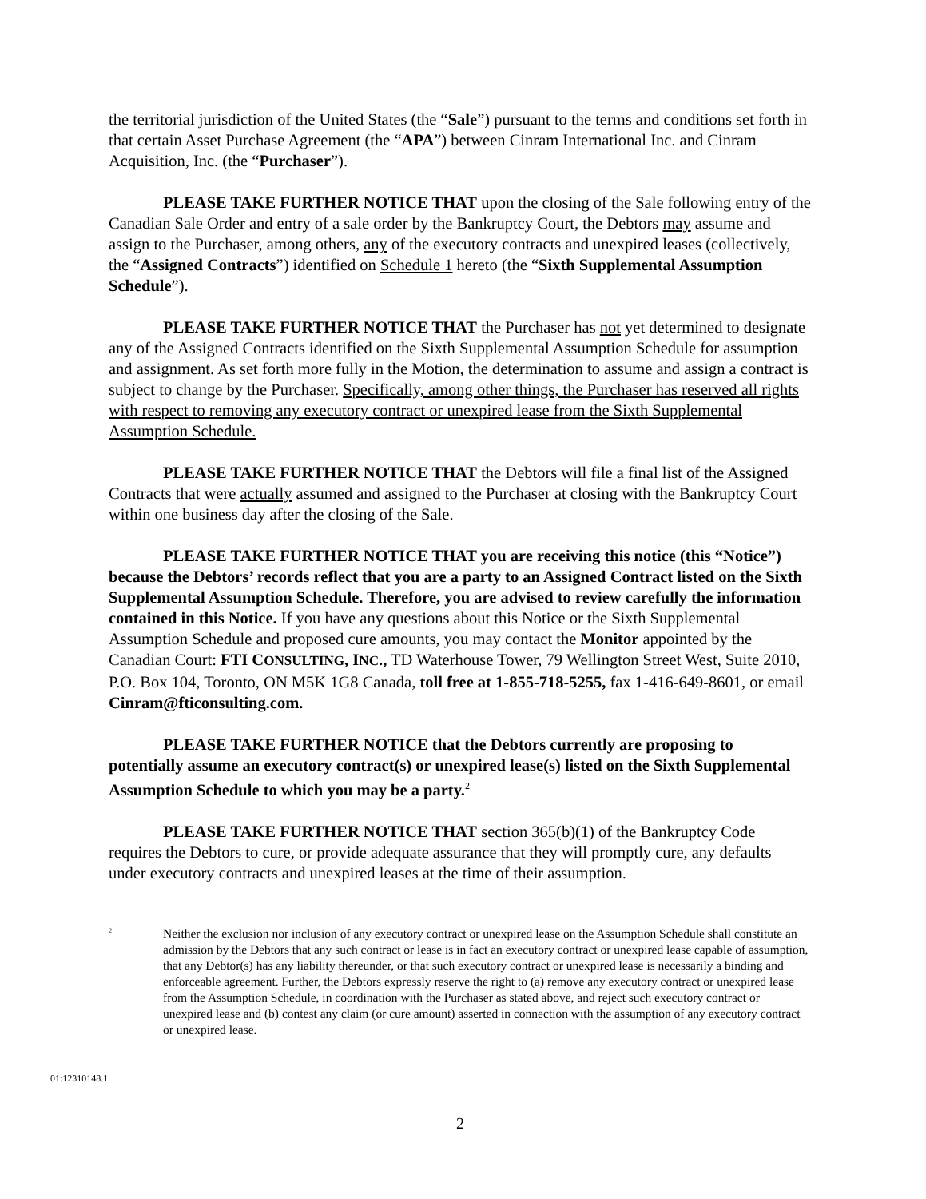the territorial jurisdiction of the United States (the “Sale”) pursuant to the terms and conditions set forth in that certain Asset Purchase Agreement (the “APA”) between Cinram International Inc. and Cinram Acquisition, Inc. (the “Purchaser”).
PLEASE TAKE FURTHER NOTICE THAT upon the closing of the Sale following entry of the Canadian Sale Order and entry of a sale order by the Bankruptcy Court, the Debtors may assume and assign to the Purchaser, among others, any of the executory contracts and unexpired leases (collectively, the “Assigned Contracts”) identified on Schedule 1 hereto (the “Sixth Supplemental Assumption Schedule”).
PLEASE TAKE FURTHER NOTICE THAT the Purchaser has not yet determined to designate any of the Assigned Contracts identified on the Sixth Supplemental Assumption Schedule for assumption and assignment. As set forth more fully in the Motion, the determination to assume and assign a contract is subject to change by the Purchaser. Specifically, among other things, the Purchaser has reserved all rights with respect to removing any executory contract or unexpired lease from the Sixth Supplemental Assumption Schedule.
PLEASE TAKE FURTHER NOTICE THAT the Debtors will file a final list of the Assigned Contracts that were actually assumed and assigned to the Purchaser at closing with the Bankruptcy Court within one business day after the closing of the Sale.
PLEASE TAKE FURTHER NOTICE THAT you are receiving this notice (this “Notice”) because the Debtors’ records reflect that you are a party to an Assigned Contract listed on the Sixth Supplemental Assumption Schedule. Therefore, you are advised to review carefully the information contained in this Notice. If you have any questions about this Notice or the Sixth Supplemental Assumption Schedule and proposed cure amounts, you may contact the Monitor appointed by the Canadian Court: FTI CONSULTING, INC., TD Waterhouse Tower, 79 Wellington Street West, Suite 2010, P.O. Box 104, Toronto, ON M5K 1G8 Canada, toll free at 1-855-718-5255, fax 1-416-649-8601, or email Cinram@fticonsulting.com.
PLEASE TAKE FURTHER NOTICE that the Debtors currently are proposing to potentially assume an executory contract(s) or unexpired lease(s) listed on the Sixth Supplemental Assumption Schedule to which you may be a party.<sup>2</sup>
PLEASE TAKE FURTHER NOTICE THAT section 365(b)(1) of the Bankruptcy Code requires the Debtors to cure, or provide adequate assurance that they will promptly cure, any defaults under executory contracts and unexpired leases at the time of their assumption.
<sup>2</sup>
Neither the exclusion nor inclusion of any executory contract or unexpired lease on the Assumption Schedule shall constitute an admission by the Debtors that any such contract or lease is in fact an executory contract or unexpired lease capable of assumption, that any Debtor(s) has any liability thereunder, or that such executory contract or unexpired lease is necessarily a binding and enforceable agreement. Further, the Debtors expressly reserve the right to (a) remove any executory contract or unexpired lease from the Assumption Schedule, in coordination with the Purchaser as stated above, and reject such executory contract or unexpired lease and (b) contest any claim (or cure amount) asserted in connection with the assumption of any executory contract or unexpired lease.
01:12310148.1
2